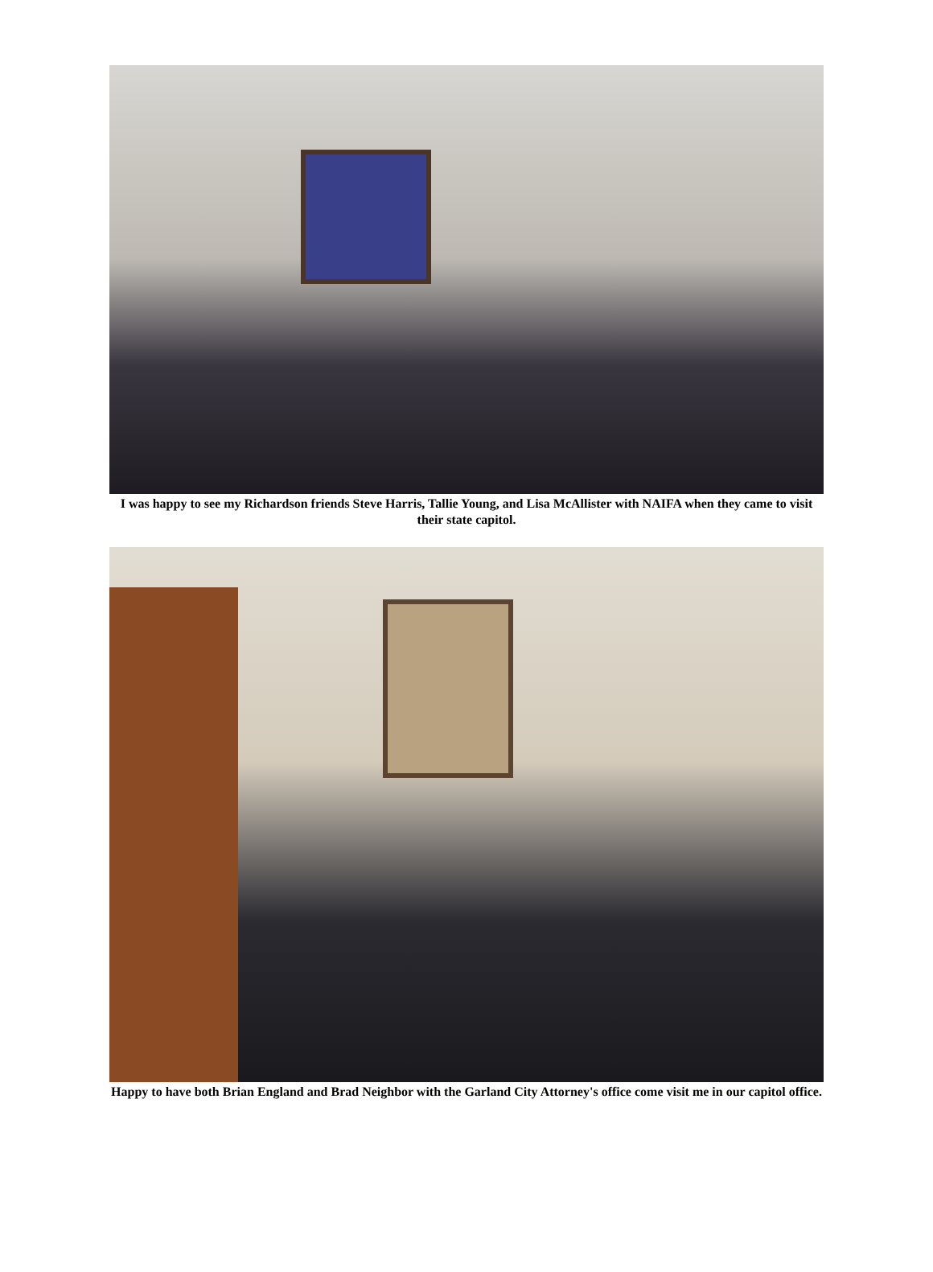I was happy to see my Richardson friends Steve Harris, Tallie Young, and Lisa McAllister with NAIFA when they came to visit their state capitol.
Happy to have both Brian England and Brad Neighbor with the Garland City Attorney's office come visit me in our capitol office.